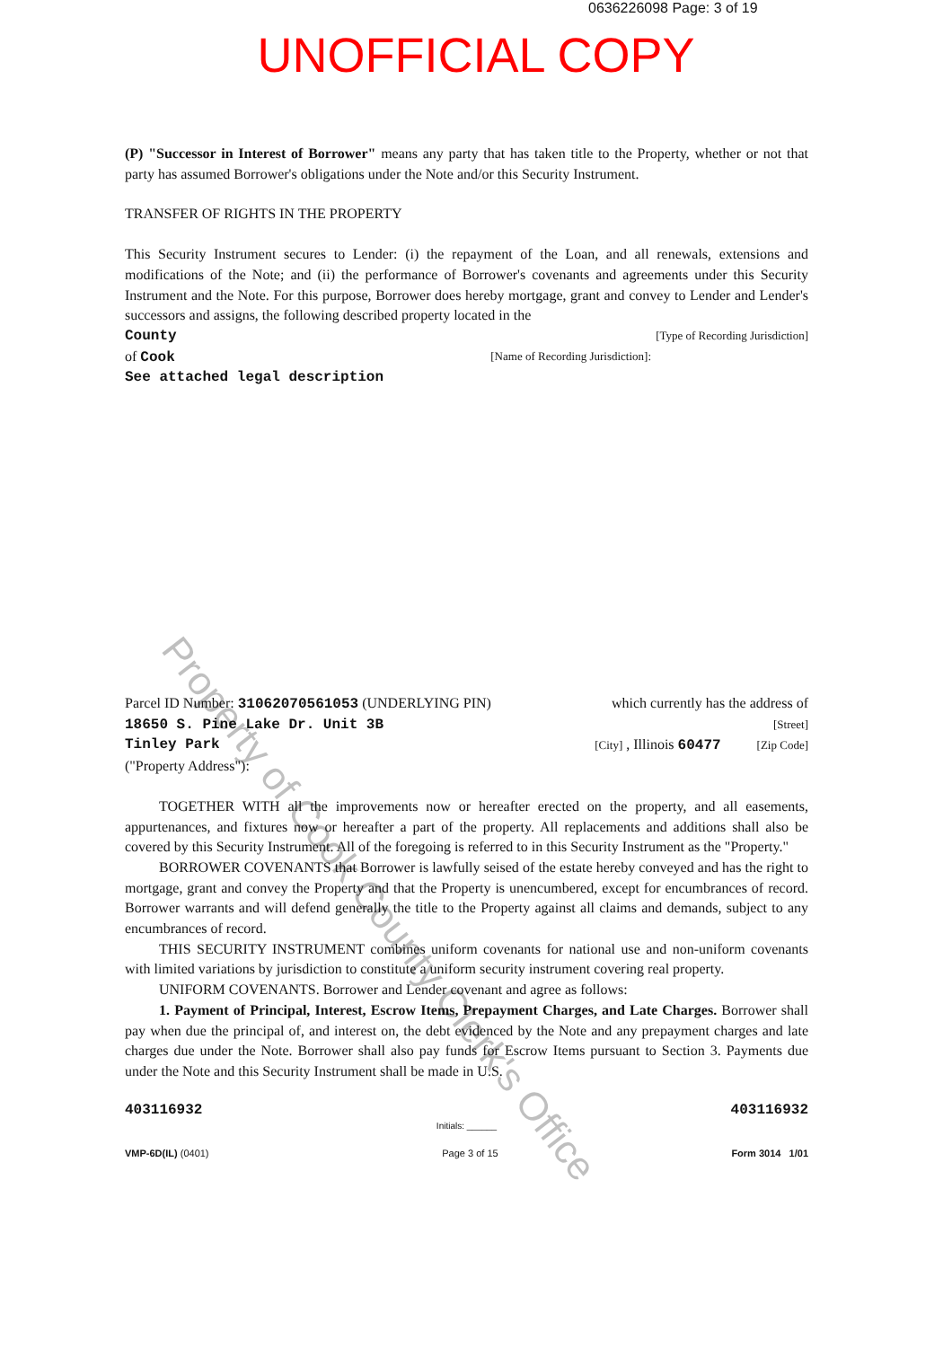0636226098 Page: 3 of 19
UNOFFICIAL COPY
(P) "Successor in Interest of Borrower" means any party that has taken title to the Property, whether or not that party has assumed Borrower's obligations under the Note and/or this Security Instrument.
TRANSFER OF RIGHTS IN THE PROPERTY
This Security Instrument secures to Lender: (i) the repayment of the Loan, and all renewals, extensions and modifications of the Note; and (ii) the performance of Borrower's covenants and agreements under this Security Instrument and the Note. For this purpose, Borrower does hereby mortgage, grant and convey to Lender and Lender's successors and assigns, the following described property located in the
County [Type of Recording Jurisdiction]
of Cook [Name of Recording Jurisdiction]:
See attached legal description
Parcel ID Number: 31062070561053 (UNDERLYING PIN) which currently has the address of
18650 S. Pine Lake Dr. Unit 3B [Street]
Tinley Park [City] , Illinois 60477 [Zip Code]
("Property Address"):
TOGETHER WITH all the improvements now or hereafter erected on the property, and all easements, appurtenances, and fixtures now or hereafter a part of the property. All replacements and additions shall also be covered by this Security Instrument. All of the foregoing is referred to in this Security Instrument as the "Property."
BORROWER COVENANTS that Borrower is lawfully seised of the estate hereby conveyed and has the right to mortgage, grant and convey the Property and that the Property is unencumbered, except for encumbrances of record. Borrower warrants and will defend generally the title to the Property against all claims and demands, subject to any encumbrances of record.
THIS SECURITY INSTRUMENT combines uniform covenants for national use and non-uniform covenants with limited variations by jurisdiction to constitute a uniform security instrument covering real property.
UNIFORM COVENANTS. Borrower and Lender covenant and agree as follows:
1. Payment of Principal, Interest, Escrow Items, Prepayment Charges, and Late Charges. Borrower shall pay when due the principal of, and interest on, the debt evidenced by the Note and any prepayment charges and late charges due under the Note. Borrower shall also pay funds for Escrow Items pursuant to Section 3. Payments due under the Note and this Security Instrument shall be made in U.S.
403116932 Initials: ______ 403116932
VMP-6D(IL) (0401) Page 3 of 15 Form 3014 1/01
Property of Cook County Clerk's Office